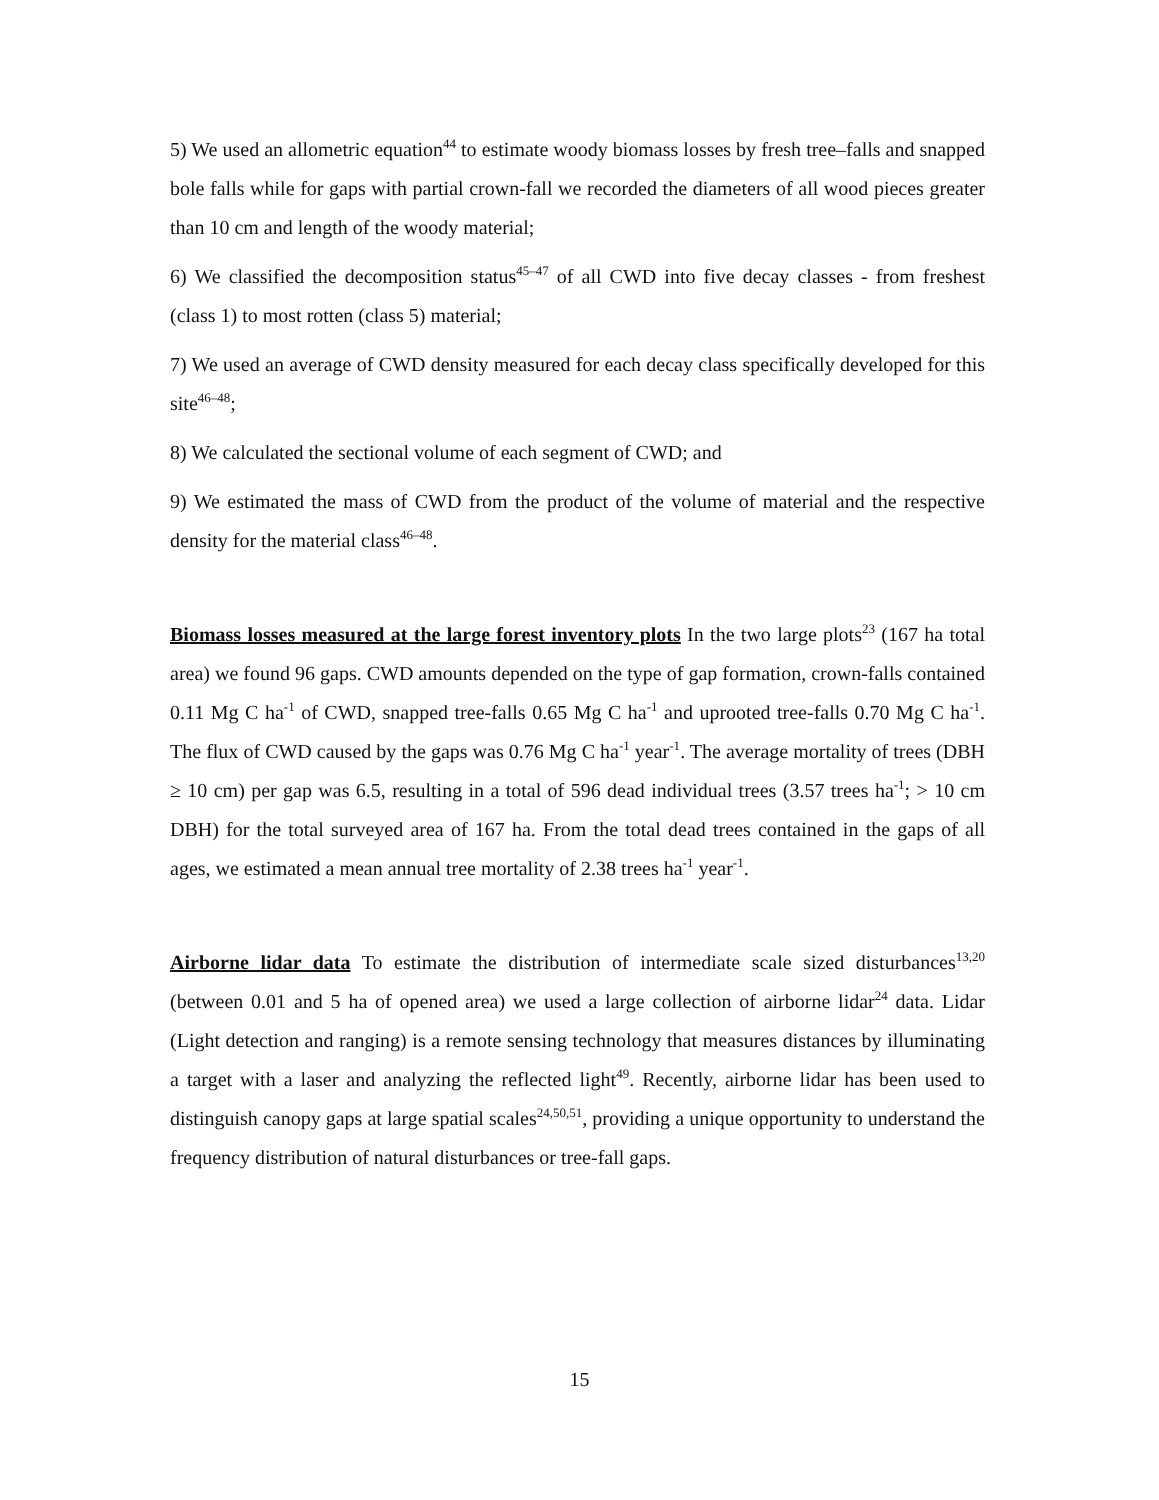5) We used an allometric equation<sup>44</sup> to estimate woody biomass losses by fresh tree–falls and snapped bole falls while for gaps with partial crown-fall we recorded the diameters of all wood pieces greater than 10 cm and length of the woody material;
6) We classified the decomposition status<sup>45–47</sup> of all CWD into five decay classes - from freshest (class 1) to most rotten (class 5) material;
7) We used an average of CWD density measured for each decay class specifically developed for this site<sup>46–48</sup>;
8) We calculated the sectional volume of each segment of CWD; and
9) We estimated the mass of CWD from the product of the volume of material and the respective density for the material class<sup>46–48</sup>.
Biomass losses measured at the large forest inventory plots In the two large plots<sup>23</sup> (167 ha total area) we found 96 gaps. CWD amounts depended on the type of gap formation, crown-falls contained 0.11 Mg C ha<sup>-1</sup> of CWD, snapped tree-falls 0.65 Mg C ha<sup>-1</sup> and uprooted tree-falls 0.70 Mg C ha<sup>-1</sup>. The flux of CWD caused by the gaps was 0.76 Mg C ha<sup>-1</sup> year<sup>-1</sup>. The average mortality of trees (DBH ≥ 10 cm) per gap was 6.5, resulting in a total of 596 dead individual trees (3.57 trees ha<sup>-1</sup>; > 10 cm DBH) for the total surveyed area of 167 ha. From the total dead trees contained in the gaps of all ages, we estimated a mean annual tree mortality of 2.38 trees ha<sup>-1</sup> year<sup>-1</sup>.
Airborne lidar data To estimate the distribution of intermediate scale sized disturbances<sup>13,20</sup> (between 0.01 and 5 ha of opened area) we used a large collection of airborne lidar<sup>24</sup> data. Lidar (Light detection and ranging) is a remote sensing technology that measures distances by illuminating a target with a laser and analyzing the reflected light<sup>49</sup>. Recently, airborne lidar has been used to distinguish canopy gaps at large spatial scales<sup>24,50,51</sup>, providing a unique opportunity to understand the frequency distribution of natural disturbances or tree-fall gaps.
15